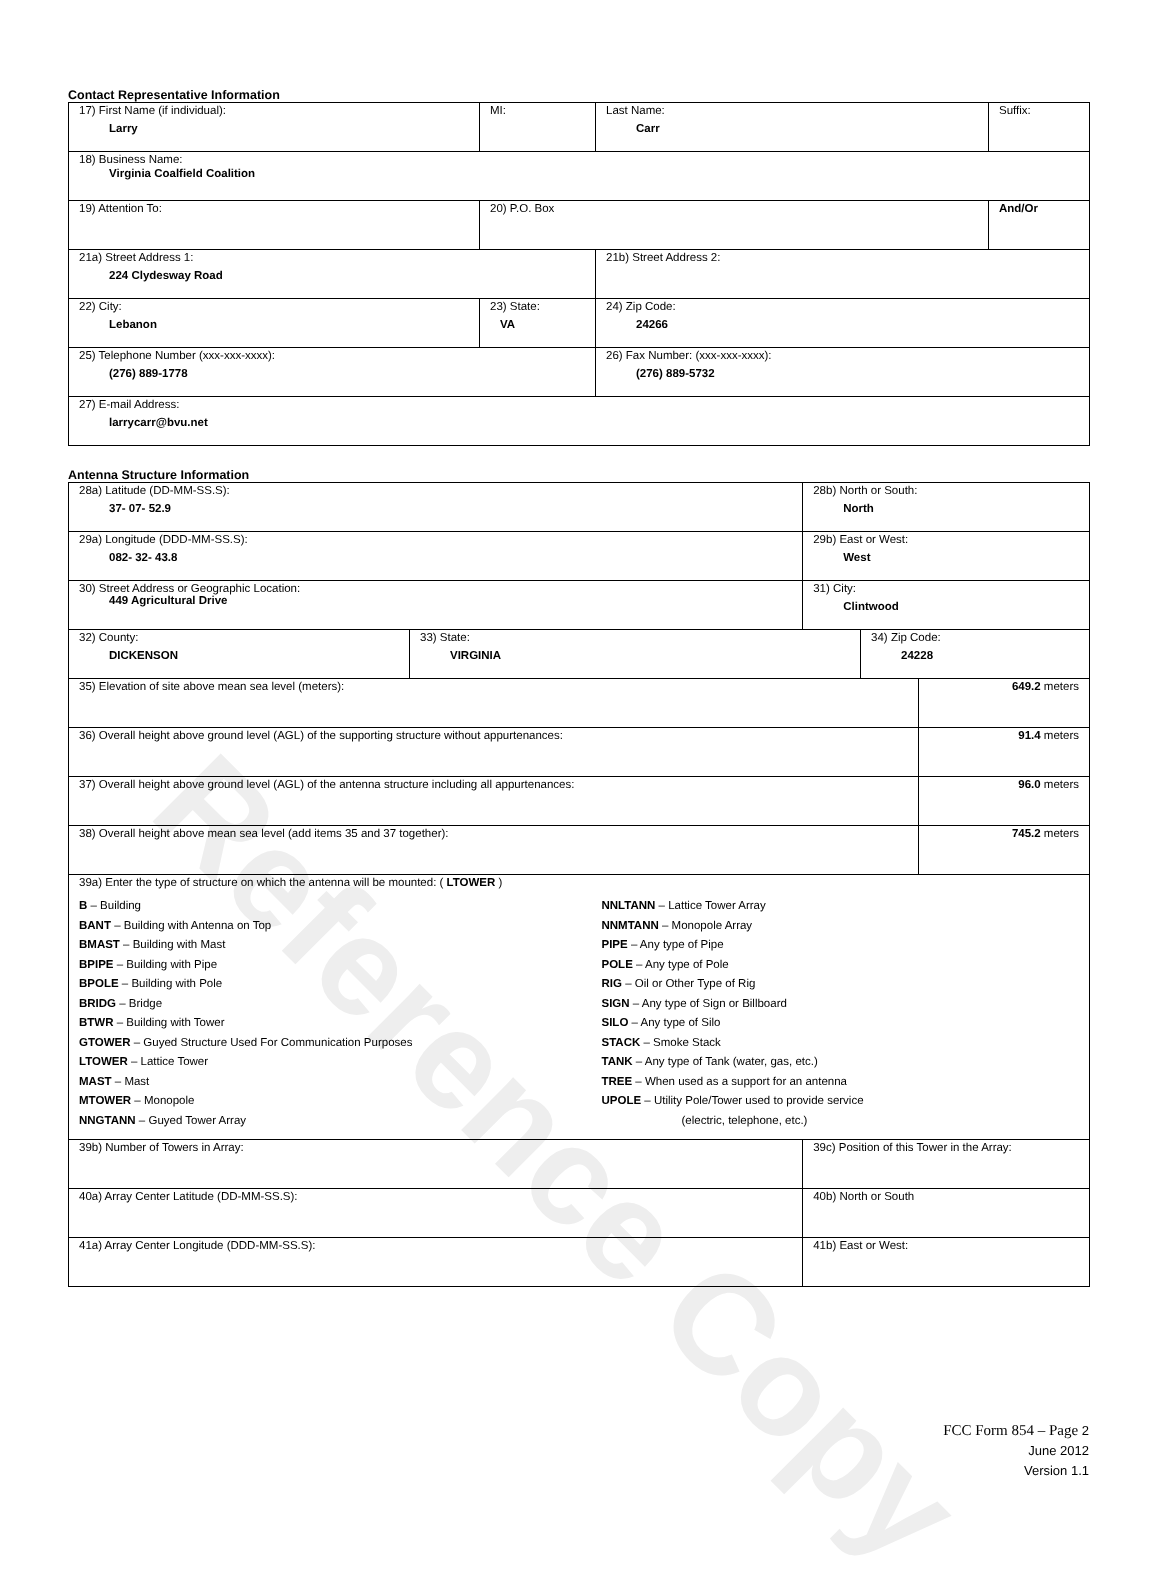Reference Copy
Contact Representative Information
| 17) First Name (if individual): Larry | MI: | Last Name: Carr | Suffix: |
| 18) Business Name: Virginia Coalfield Coalition | | | |
| 19) Attention To: | 20) P.O. Box | | And/Or |
| 21a) Street Address 1: 224 Clydesway Road | | 21b) Street Address 2: | |
| 22) City: Lebanon | 23) State: VA | 24) Zip Code: 24266 | |
| 25) Telephone Number (xxx-xxx-xxxx): (276) 889-1778 | | 26) Fax Number: (xxx-xxx-xxxx): (276) 889-5732 | |
| 27) E-mail Address: larrycarr@bvu.net | | | |
Antenna Structure Information
| 28a) Latitude (DD-MM-SS.S): 37- 07- 52.9 | | 28b) North or South: North | | |
| 29a) Longitude (DDD-MM-SS.S): 082- 32- 43.8 | | 29b) East or West: West | | |
| 30) Street Address or Geographic Location: 449 Agricultural Drive | | 31) City: Clintwood | | |
| 32) County: DICKENSON | 33) State: VIRGINIA | | 34) Zip Code: 24228 | |
| 35) Elevation of site above mean sea level (meters): | | | | 649.2 meters |
| 36) Overall height above ground level (AGL) of the supporting structure without appurtenances: | | | | 91.4 meters |
| 37) Overall height above ground level (AGL) of the antenna structure including all appurtenances: | | | | 96.0 meters |
| 38) Overall height above mean sea level (add items 35 and 37 together): | | | | 745.2 meters |
| 39a) Enter the type of structure on which the antenna will be mounted: ( LTOWER ) B – Building BANT – Building with Antenna on Top BMAST – Building with Mast BPIPE – Building with Pipe BPOLE – Building with Pole BRIDG – Bridge BTWR – Building with Tower GTOWER – Guyed Structure Used For Communication Purposes LTOWER – Lattice Tower MAST – Mast MTOWER – Monopole NNGTANN – Guyed Tower Array NNLTANN – Lattice Tower Array NNMTANN – Monopole Array PIPE – Any type of Pipe POLE – Any type of Pole RIG – Oil or Other Type of Rig SIGN – Any type of Sign or Billboard SILO – Any type of Silo STACK – Smoke Stack TANK – Any type of Tank (water, gas, etc.) TREE – When used as a support for an antenna UPOLE – Utility Pole/Tower used to provide service (electric, telephone, etc.) | | | | |
| 39b) Number of Towers in Array: | | 39c) Position of this Tower in the Array: | | |
| 40a) Array Center Latitude (DD-MM-SS.S): | | 40b) North or South | | |
| 41a) Array Center Longitude (DDD-MM-SS.S): | | 41b) East or West: | | |
FCC Form 854 – Page 2
June 2012
Version 1.1